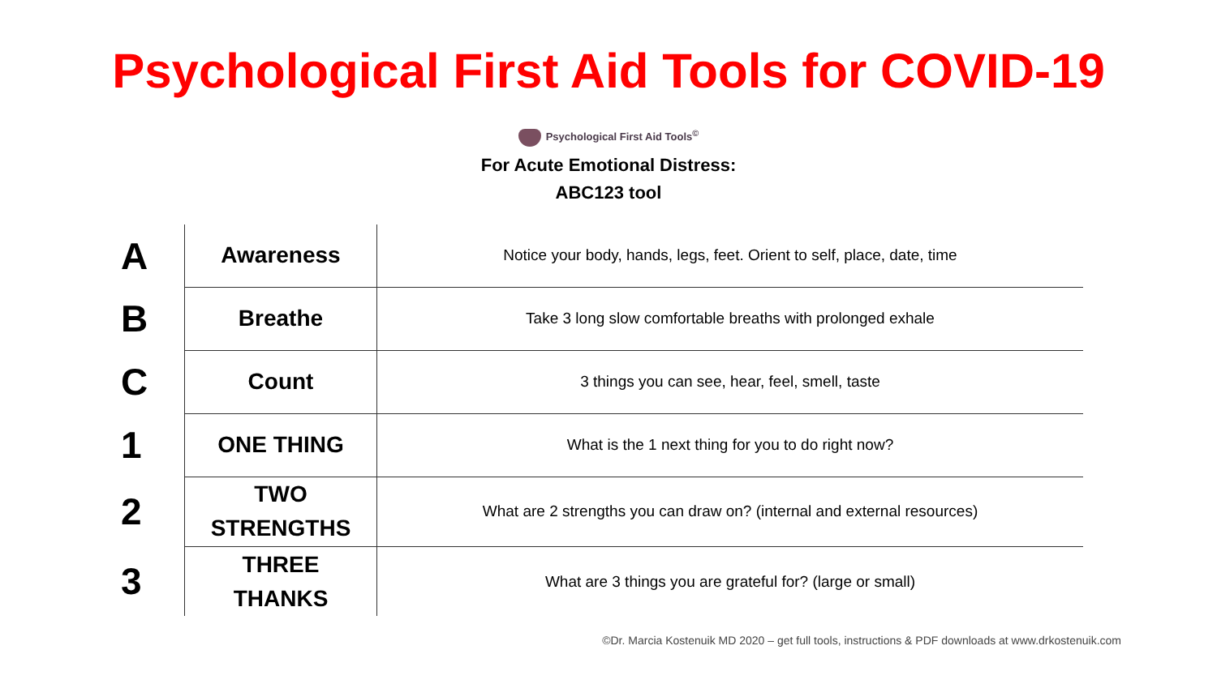Psychological First Aid Tools for COVID-19
Psychological First Aid Tools<sup>©</sup>
For Acute Emotional Distress:
ABC123 tool
| A | Awareness | Notice your body, hands, legs, feet. Orient to self, place, date, time |
| B | Breathe | Take 3 long slow comfortable breaths with prolonged exhale |
| C | Count | 3 things you can see, hear, feel, smell, taste |
| 1 | ONE THING | What is the 1 next thing for you to do right now? |
| 2 | TWO STRENGTHS | What are 2 strengths you can draw on? (internal and external resources) |
| 3 | THREE THANKS | What are 3 things you are grateful for? (large or small) |
©Dr. Marcia Kostenuik MD 2020 – get full tools, instructions & PDF downloads at www.drkostenuik.com